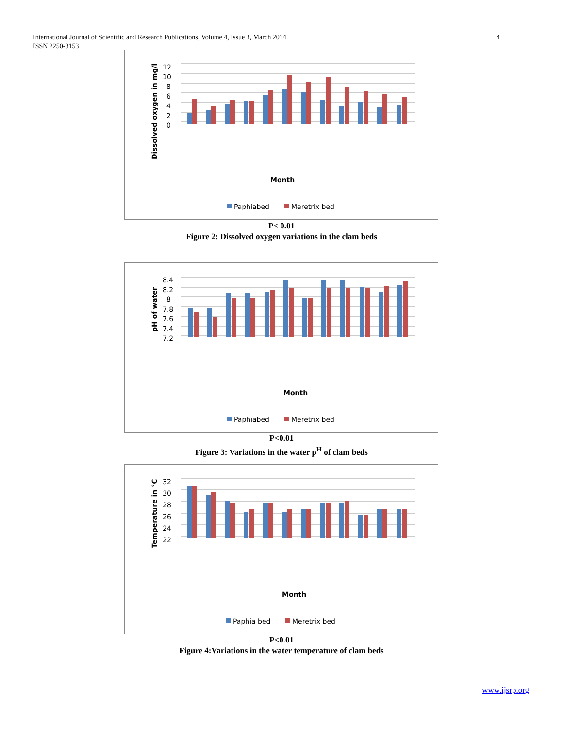4 International Journal of Scientific and Research Publications, Volume 4, Issue 3, March 2014
ISSN 2250-3153
12
10
8
6
4
2
0
Dissolved oxygen in mg/l
Month
Paphiabed
Meretrix bed
P< 0.01
Figure 2: Dissolved oxygen variations in the clam beds
8.4
8.2
8
7.8
7.6
7.4
7.2
pH of water
Month
Paphiabed
Meretrix bed
P<0.01
Figure 3: Variations in the water p<sup>H</sup> of clam beds
32
30
28
26
24
22
Temperature in °C
Month
Paphia bed
Meretrix bed
P<0.01
Figure 4:Variations in the water temperature of clam beds
www.ijsrp.org